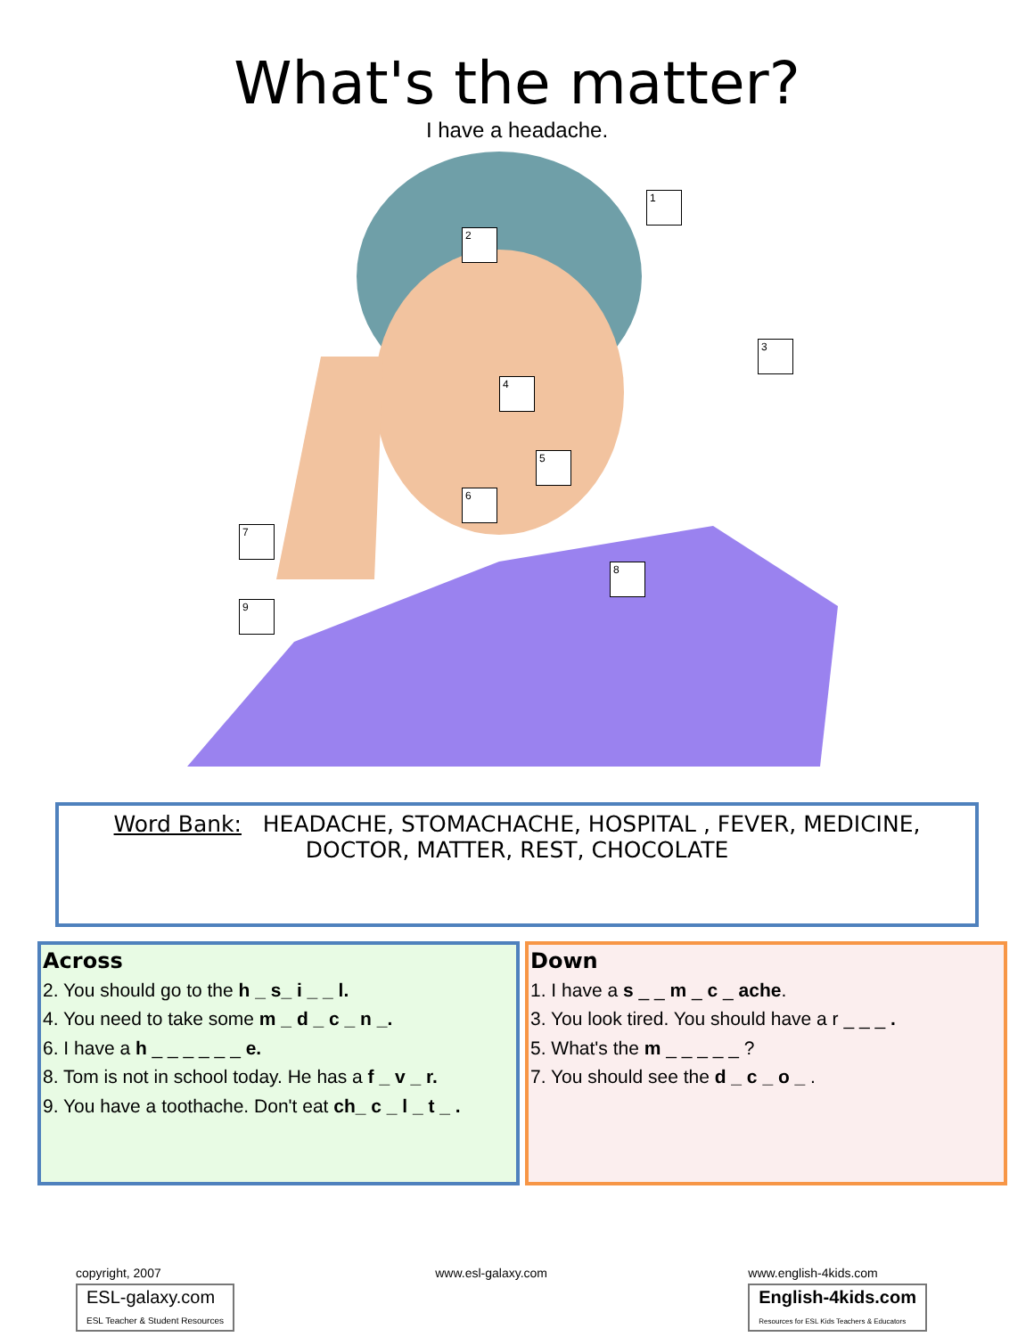What's the matter?
I have a headache.
1
2
3
4
5
6
7
8
9
Word Bank: HEADACHE, STOMACHACHE, HOSPITAL , FEVER, MEDICINE,
DOCTOR, MATTER, REST, CHOCOLATE
Across
2. You should go to the h _ s_ i _ _ l.
4. You need to take some m _ d _ c _ n _.
6. I have a h _ _ _ _ _ _ e.
8. Tom is not in school today. He has a f _ v _ r.
9. You have a toothache. Don't eat ch_ c _ l _ t _ .
Down
1. I have a s _ _ m _ c _ ache.
3. You look tired. You should have a r _ _ _ .
5. What's the m _ _ _ _ _ ?
7. You should see the d _ c _ o _ .
copyright, 2007
ESL-galaxy.com
ESL Teacher & Student Resources
www.esl-galaxy.com www.english-4kids.com
English-4kids.com
Resources for ESL Kids Teachers & Educators